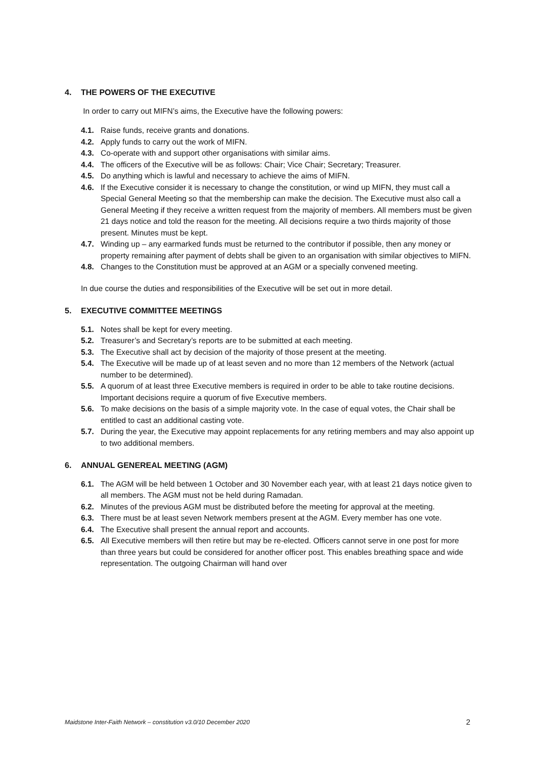4. THE POWERS OF THE EXECUTIVE
In order to carry out MIFN’s aims, the Executive have the following powers:
4.1. Raise funds, receive grants and donations.
4.2. Apply funds to carry out the work of MIFN.
4.3. Co-operate with and support other organisations with similar aims.
4.4. The officers of the Executive will be as follows: Chair; Vice Chair; Secretary; Treasurer.
4.5. Do anything which is lawful and necessary to achieve the aims of MIFN.
4.6. If the Executive consider it is necessary to change the constitution, or wind up MIFN, they must call a Special General Meeting so that the membership can make the decision. The Executive must also call a General Meeting if they receive a written request from the majority of members. All members must be given 21 days notice and told the reason for the meeting. All decisions require a two thirds majority of those present. Minutes must be kept.
4.7. Winding up – any earmarked funds must be returned to the contributor if possible, then any money or property remaining after payment of debts shall be given to an organisation with similar objectives to MIFN.
4.8. Changes to the Constitution must be approved at an AGM or a specially convened meeting.
In due course the duties and responsibilities of the Executive will be set out in more detail.
5. EXECUTIVE COMMITTEE MEETINGS
5.1. Notes shall be kept for every meeting.
5.2. Treasurer’s and Secretary’s reports are to be submitted at each meeting.
5.3. The Executive shall act by decision of the majority of those present at the meeting.
5.4. The Executive will be made up of at least seven and no more than 12 members of the Network (actual number to be determined).
5.5. A quorum of at least three Executive members is required in order to be able to take routine decisions. Important decisions require a quorum of five Executive members.
5.6. To make decisions on the basis of a simple majority vote. In the case of equal votes, the Chair shall be entitled to cast an additional casting vote.
5.7. During the year, the Executive may appoint replacements for any retiring members and may also appoint up to two additional members.
6. ANNUAL GENEREAL MEETING (AGM)
6.1. The AGM will be held between 1 October and 30 November each year, with at least 21 days notice given to all members. The AGM must not be held during Ramadan.
6.2. Minutes of the previous AGM must be distributed before the meeting for approval at the meeting.
6.3. There must be at least seven Network members present at the AGM. Every member has one vote.
6.4. The Executive shall present the annual report and accounts.
6.5. All Executive members will then retire but may be re-elected. Officers cannot serve in one post for more than three years but could be considered for another officer post. This enables breathing space and wide representation. The outgoing Chairman will hand over
Maidstone Inter-Faith Network – constitution v3.0/10 December 2020 2